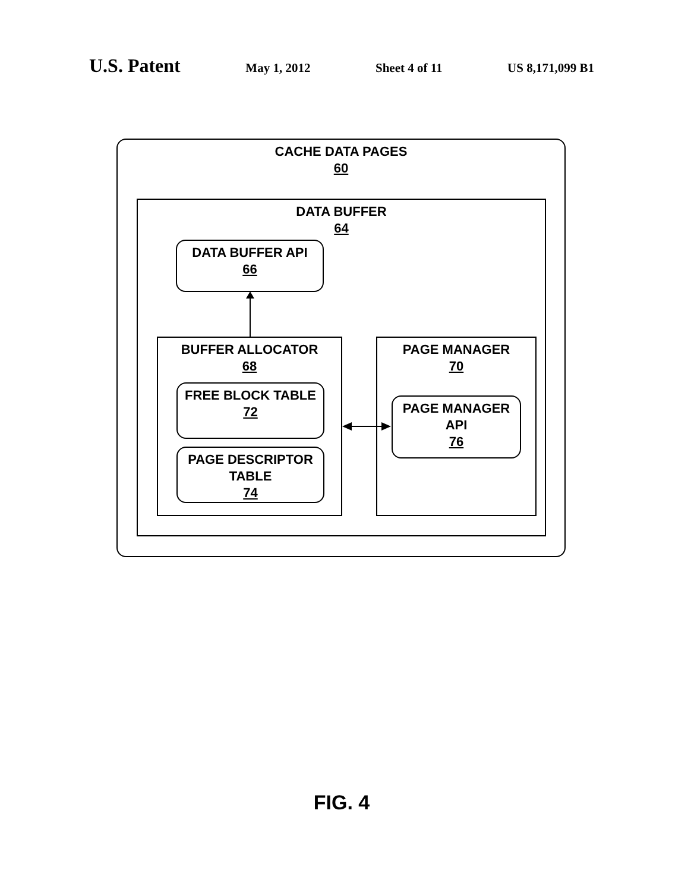U.S. Patent May 1, 2012 Sheet 4 of 11 US 8,171,099 B1
CACHE DATA PAGES
60
DATA BUFFER
64
DATA BUFFER API
66
BUFFER ALLOCATOR
68
FREE BLOCK TABLE
72
PAGE DESCRIPTOR
TABLE
74
PAGE MANAGER
70
PAGE MANAGER
API
76
FIG. 4